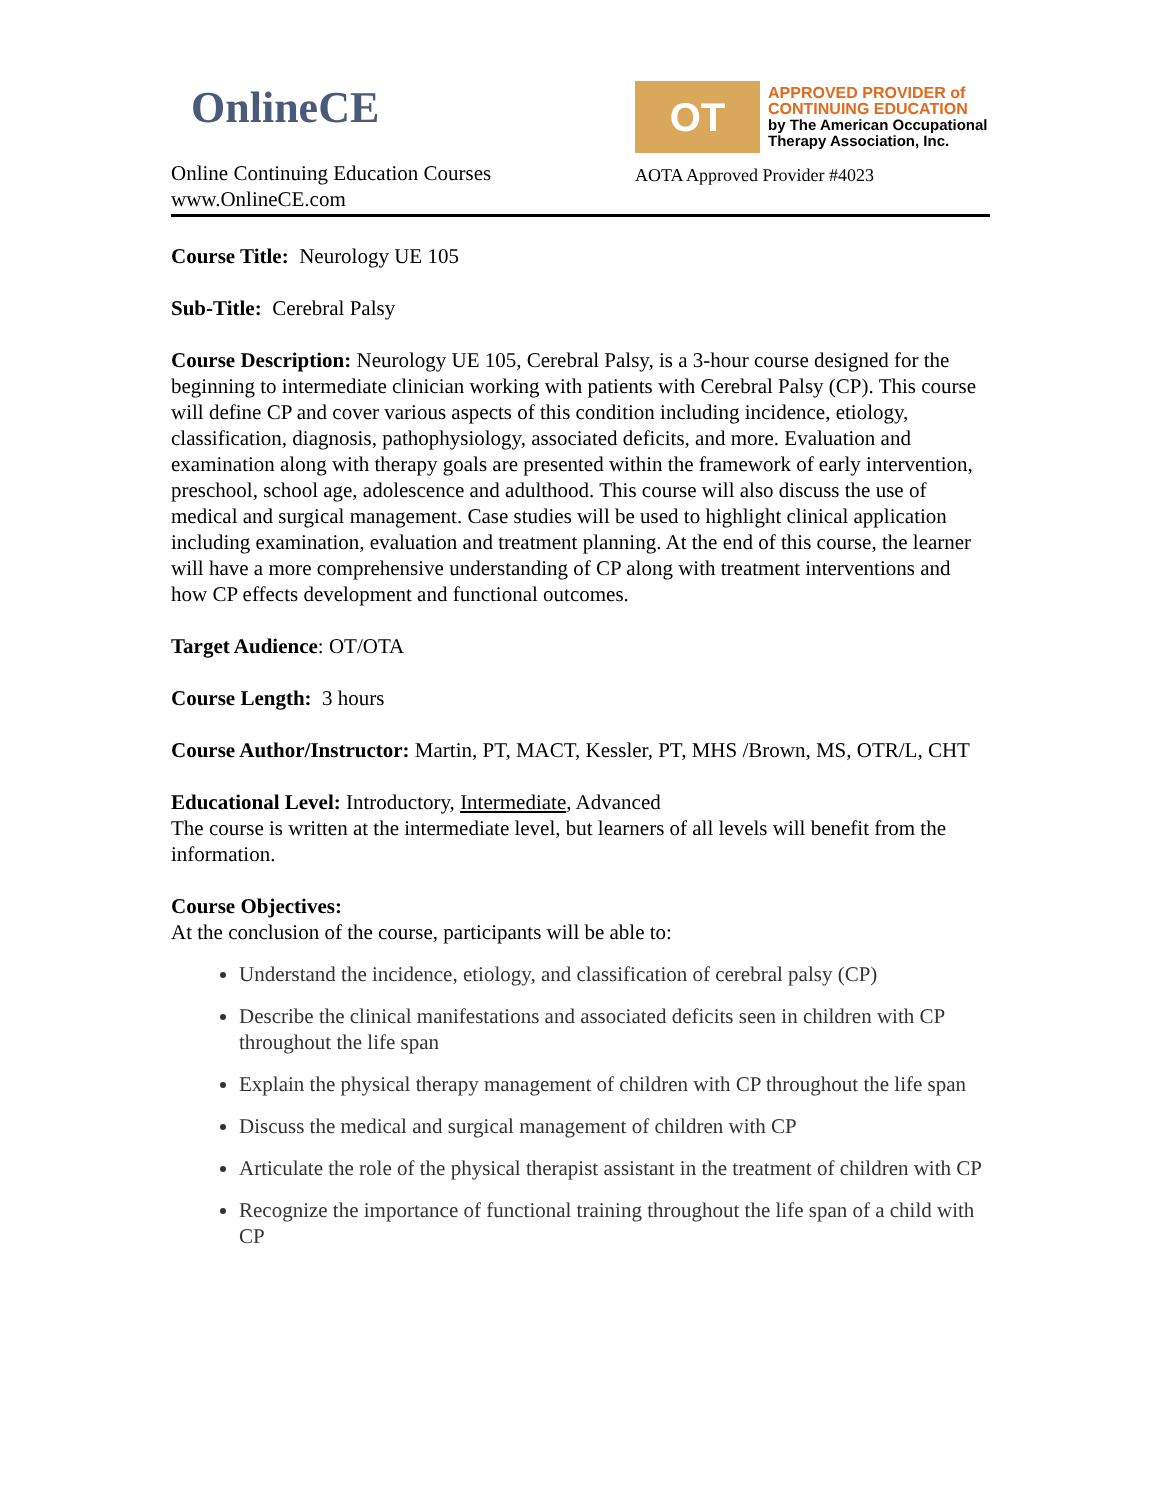OnlineCE
Online Continuing Education Courses
www.OnlineCE.com
OT
APPROVED PROVIDER of
CONTINUING EDUCATION
by The American Occupational
Therapy Association, Inc.
AOTA Approved Provider #4023
Course Title: Neurology UE 105
Sub-Title: Cerebral Palsy
Course Description: Neurology UE 105, Cerebral Palsy, is a 3-hour course designed for the beginning to intermediate clinician working with patients with Cerebral Palsy (CP). This course will define CP and cover various aspects of this condition including incidence, etiology, classification, diagnosis, pathophysiology, associated deficits, and more. Evaluation and examination along with therapy goals are presented within the framework of early intervention, preschool, school age, adolescence and adulthood. This course will also discuss the use of medical and surgical management. Case studies will be used to highlight clinical application including examination, evaluation and treatment planning. At the end of this course, the learner will have a more comprehensive understanding of CP along with treatment interventions and how CP effects development and functional outcomes.
Target Audience: OT/OTA
Course Length: 3 hours
Course Author/Instructor: Martin, PT, MACT, Kessler, PT, MHS /Brown, MS, OTR/L, CHT
Educational Level: Introductory, Intermediate, Advanced
The course is written at the intermediate level, but learners of all levels will benefit from the information.
Course Objectives:
At the conclusion of the course, participants will be able to:
Understand the incidence, etiology, and classification of cerebral palsy (CP)
Describe the clinical manifestations and associated deficits seen in children with CP throughout the life span
Explain the physical therapy management of children with CP throughout the life span
Discuss the medical and surgical management of children with CP
Articulate the role of the physical therapist assistant in the treatment of children with CP
Recognize the importance of functional training throughout the life span of a child with CP